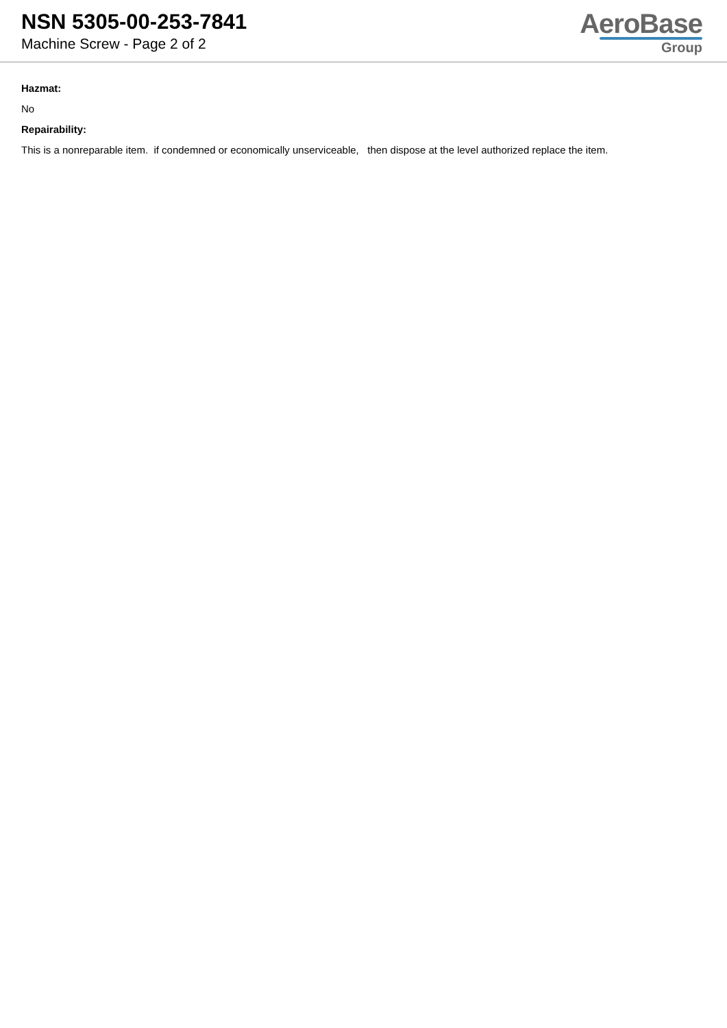NSN 5305-00-253-7841
Machine Screw - Page 2 of 2
AeroBase
Group
Hazmat:
No
Repairability:
This is a nonreparable item. if condemned or economically unserviceable, then dispose at the level authorized replace the item.